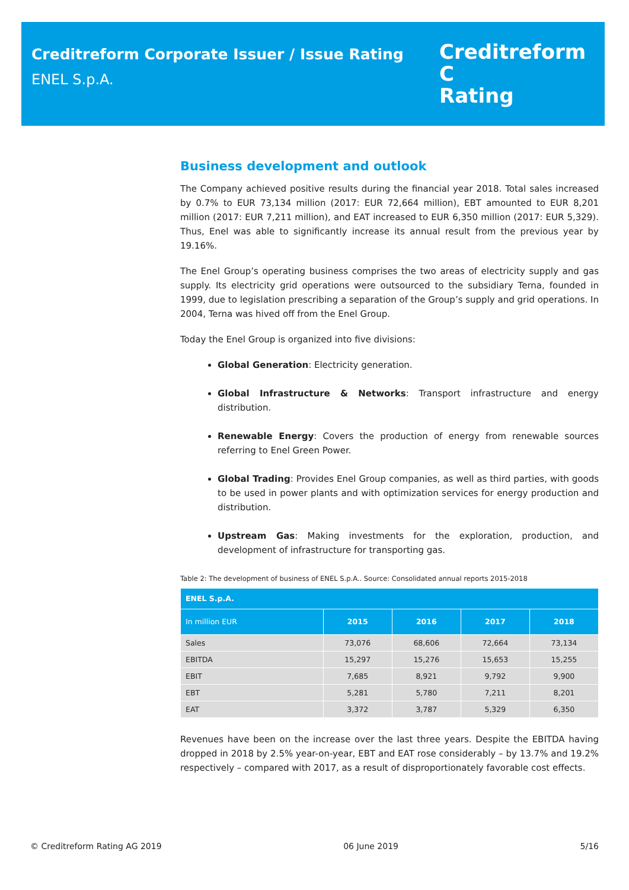Creditreform Corporate Issuer / Issue Rating
ENEL S.p.A.
Creditreform C
Rating
Business development and outlook
The Company achieved positive results during the financial year 2018. Total sales increased by 0.7% to EUR 73,134 million (2017: EUR 72,664 million), EBT amounted to EUR 8,201 million (2017: EUR 7,211 million), and EAT increased to EUR 6,350 million (2017: EUR 5,329). Thus, Enel was able to significantly increase its annual result from the previous year by 19.16%.
The Enel Group’s operating business comprises the two areas of electricity supply and gas supply. Its electricity grid operations were outsourced to the subsidiary Terna, founded in 1999, due to legislation prescribing a separation of the Group’s supply and grid operations. In 2004, Terna was hived off from the Enel Group.
Today the Enel Group is organized into five divisions:
Global Generation: Electricity generation.
Global Infrastructure & Networks: Transport infrastructure and energy distribution.
Renewable Energy: Covers the production of energy from renewable sources referring to Enel Green Power.
Global Trading: Provides Enel Group companies, as well as third parties, with goods to be used in power plants and with optimization services for energy production and distribution.
Upstream Gas: Making investments for the exploration, production, and development of infrastructure for transporting gas.
Table 2: The development of business of ENEL S.p.A.. Source: Consolidated annual reports 2015-2018
| ENEL S.p.A. | | | | |
| --- | --- | --- | --- | --- |
| In million EUR | 2015 | 2016 | 2017 | 2018 |
| Sales | 73,076 | 68,606 | 72,664 | 73,134 |
| EBITDA | 15,297 | 15,276 | 15,653 | 15,255 |
| EBIT | 7,685 | 8,921 | 9,792 | 9,900 |
| EBT | 5,281 | 5,780 | 7,211 | 8,201 |
| EAT | 3,372 | 3,787 | 5,329 | 6,350 |
Revenues have been on the increase over the last three years. Despite the EBITDA having dropped in 2018 by 2.5% year-on-year, EBT and EAT rose considerably – by 13.7% and 19.2% respectively – compared with 2017, as a result of disproportionately favorable cost effects.
© Creditreform Rating AG 2019 06 June 2019 5/16